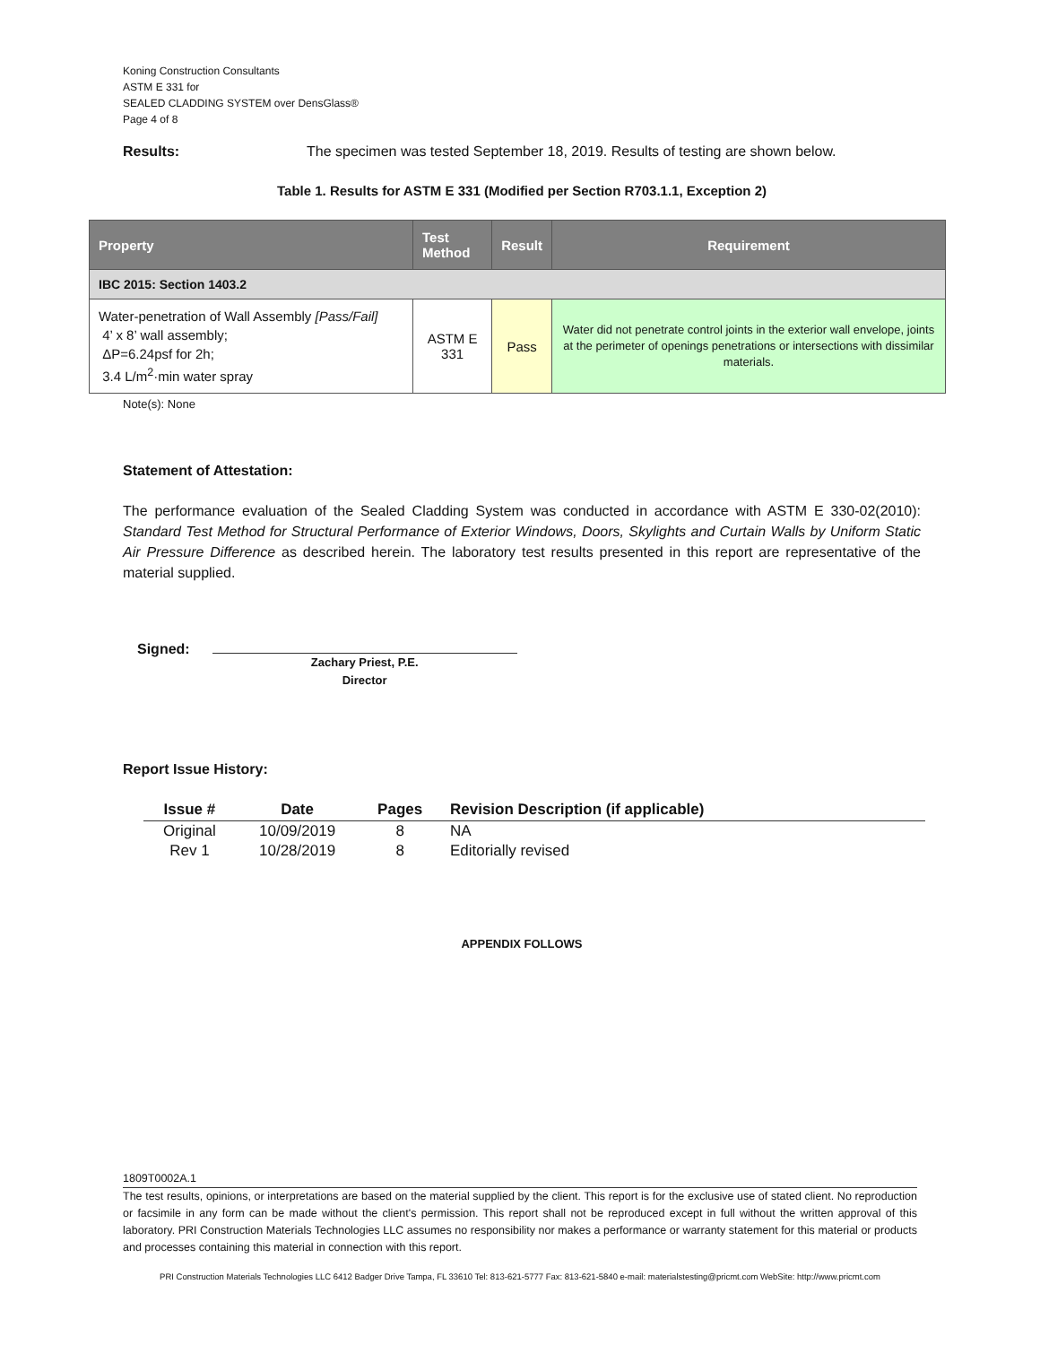Koning Construction Consultants
ASTM E 331 for
SEALED CLADDING SYSTEM over DensGlass®
Page 4 of 8
Results: The specimen was tested September 18, 2019. Results of testing are shown below.
Table 1. Results for ASTM E 331 (Modified per Section R703.1.1, Exception 2)
| Property | Test Method | Result | Requirement |
| --- | --- | --- | --- |
| IBC 2015: Section 1403.2 | | | |
| Water-penetration of Wall Assembly [Pass/Fail] 4’ x 8’ wall assembly; ΔP=6.24psf for 2h; 3.4 L/m<sup>2</sup>·min water spray | ASTM E 331 | Pass | Water did not penetrate control joints in the exterior wall envelope, joints at the perimeter of openings penetrations or intersections with dissimilar materials. |
Note(s): None
Statement of Attestation:
The performance evaluation of the Sealed Cladding System was conducted in accordance with ASTM E 330-02(2010): Standard Test Method for Structural Performance of Exterior Windows, Doors, Skylights and Curtain Walls by Uniform Static Air Pressure Difference as described herein. The laboratory test results presented in this report are representative of the material supplied.
Signed:
Zachary Priest, P.E.
Director
Report Issue History:
| Issue # | Date | Pages | Revision Description (if applicable) |
| --- | --- | --- | --- |
| Original | 10/09/2019 | 8 | NA |
| Rev 1 | 10/28/2019 | 8 | Editorially revised |
APPENDIX FOLLOWS
1809T0002A.1
The test results, opinions, or interpretations are based on the material supplied by the client. This report is for the exclusive use of stated client. No reproduction or facsimile in any form can be made without the client's permission. This report shall not be reproduced except in full without the written approval of this laboratory. PRI Construction Materials Technologies LLC assumes no responsibility nor makes a performance or warranty statement for this material or products and processes containing this material in connection with this report.
PRI Construction Materials Technologies LLC 6412 Badger Drive Tampa, FL 33610 Tel: 813-621-5777 Fax: 813-621-5840 e-mail: materialstesting@pricmt.com WebSite: http://www.pricmt.com